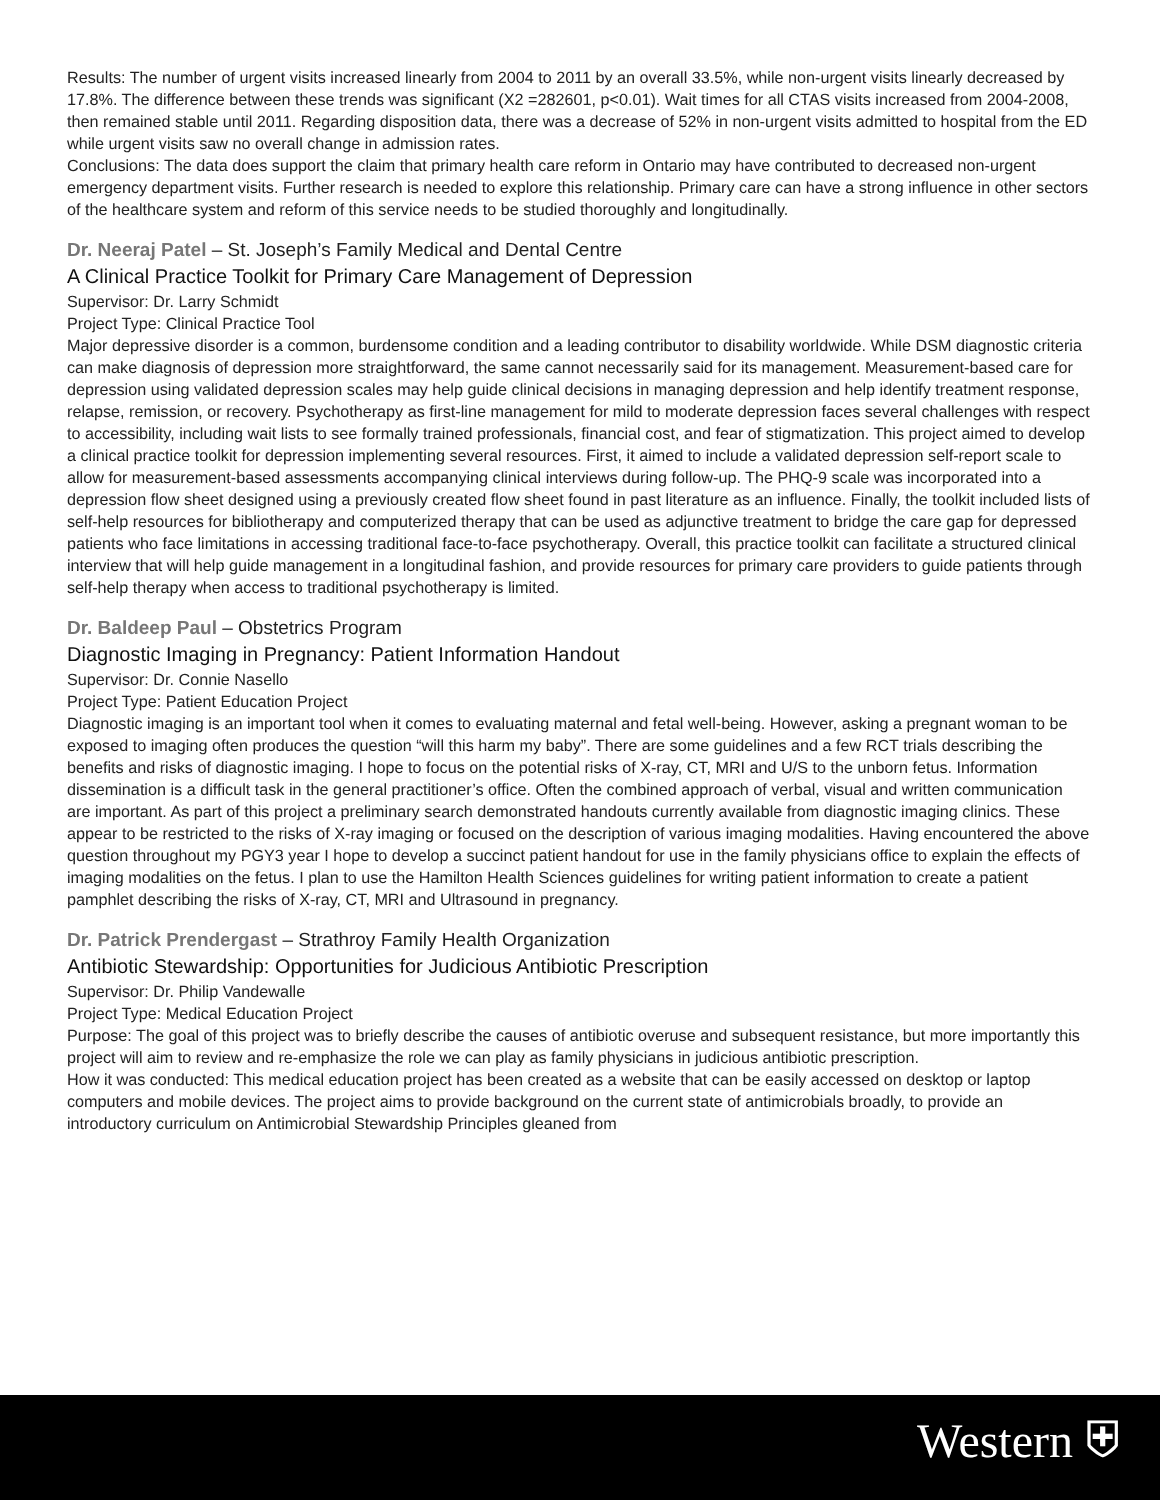Results: The number of urgent visits increased linearly from 2004 to 2011 by an overall 33.5%, while non-urgent visits linearly decreased by 17.8%. The difference between these trends was significant (X2 =282601, p<0.01). Wait times for all CTAS visits increased from 2004-2008, then remained stable until 2011. Regarding disposition data, there was a decrease of 52% in non-urgent visits admitted to hospital from the ED while urgent visits saw no overall change in admission rates.
Conclusions: The data does support the claim that primary health care reform in Ontario may have contributed to decreased non-urgent emergency department visits. Further research is needed to explore this relationship. Primary care can have a strong influence in other sectors of the healthcare system and reform of this service needs to be studied thoroughly and longitudinally.
Dr. Neeraj Patel – St. Joseph’s Family Medical and Dental Centre
A Clinical Practice Toolkit for Primary Care Management of Depression
Supervisor: Dr. Larry Schmidt
Project Type: Clinical Practice Tool
Major depressive disorder is a common, burdensome condition and a leading contributor to disability worldwide. While DSM diagnostic criteria can make diagnosis of depression more straightforward, the same cannot necessarily said for its management. Measurement-based care for depression using validated depression scales may help guide clinical decisions in managing depression and help identify treatment response, relapse, remission, or recovery. Psychotherapy as first-line management for mild to moderate depression faces several challenges with respect to accessibility, including wait lists to see formally trained professionals, financial cost, and fear of stigmatization. This project aimed to develop a clinical practice toolkit for depression implementing several resources. First, it aimed to include a validated depression self-report scale to allow for measurement-based assessments accompanying clinical interviews during follow-up. The PHQ-9 scale was incorporated into a depression flow sheet designed using a previously created flow sheet found in past literature as an influence. Finally, the toolkit included lists of self-help resources for bibliotherapy and computerized therapy that can be used as adjunctive treatment to bridge the care gap for depressed patients who face limitations in accessing traditional face-to-face psychotherapy. Overall, this practice toolkit can facilitate a structured clinical interview that will help guide management in a longitudinal fashion, and provide resources for primary care providers to guide patients through self-help therapy when access to traditional psychotherapy is limited.
Dr. Baldeep Paul – Obstetrics Program
Diagnostic Imaging in Pregnancy: Patient Information Handout
Supervisor: Dr. Connie Nasello
Project Type: Patient Education Project
Diagnostic imaging is an important tool when it comes to evaluating maternal and fetal well-being. However, asking a pregnant woman to be exposed to imaging often produces the question “will this harm my baby”. There are some guidelines and a few RCT trials describing the benefits and risks of diagnostic imaging. I hope to focus on the potential risks of X-ray, CT, MRI and U/S to the unborn fetus. Information dissemination is a difficult task in the general practitioner’s office. Often the combined approach of verbal, visual and written communication are important. As part of this project a preliminary search demonstrated handouts currently available from diagnostic imaging clinics. These appear to be restricted to the risks of X-ray imaging or focused on the description of various imaging modalities. Having encountered the above question throughout my PGY3 year I hope to develop a succinct patient handout for use in the family physicians office to explain the effects of imaging modalities on the fetus. I plan to use the Hamilton Health Sciences guidelines for writing patient information to create a patient pamphlet describing the risks of X-ray, CT, MRI and Ultrasound in pregnancy.
Dr. Patrick Prendergast – Strathroy Family Health Organization
Antibiotic Stewardship: Opportunities for Judicious Antibiotic Prescription
Supervisor: Dr. Philip Vandewalle
Project Type: Medical Education Project
Purpose: The goal of this project was to briefly describe the causes of antibiotic overuse and subsequent resistance, but more importantly this project will aim to review and re-emphasize the role we can play as family physicians in judicious antibiotic prescription.
How it was conducted: This medical education project has been created as a website that can be easily accessed on desktop or laptop computers and mobile devices. The project aims to provide background on the current state of antimicrobials broadly, to provide an introductory curriculum on Antimicrobial Stewardship Principles gleaned from
Western ⛨